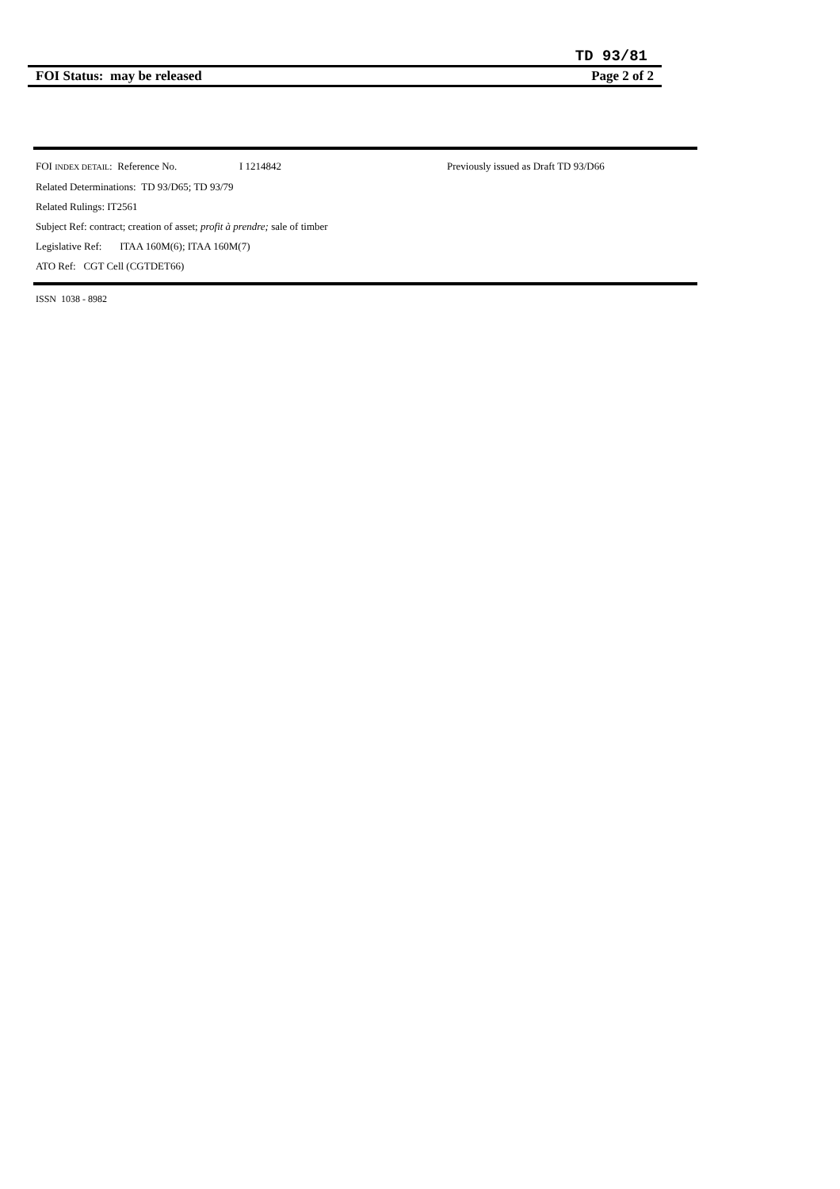TD 93/81
FOI Status: may be released Page 2 of 2
FOI INDEX DETAIL: Reference No. I 1214842 Previously issued as Draft TD 93/D66
Related Determinations: TD 93/D65; TD 93/79
Related Rulings: IT2561
Subject Ref: contract; creation of asset; profit à prendre; sale of timber
Legislative Ref: ITAA 160M(6); ITAA 160M(7)
ATO Ref: CGT Cell (CGTDET66)
ISSN 1038 - 8982